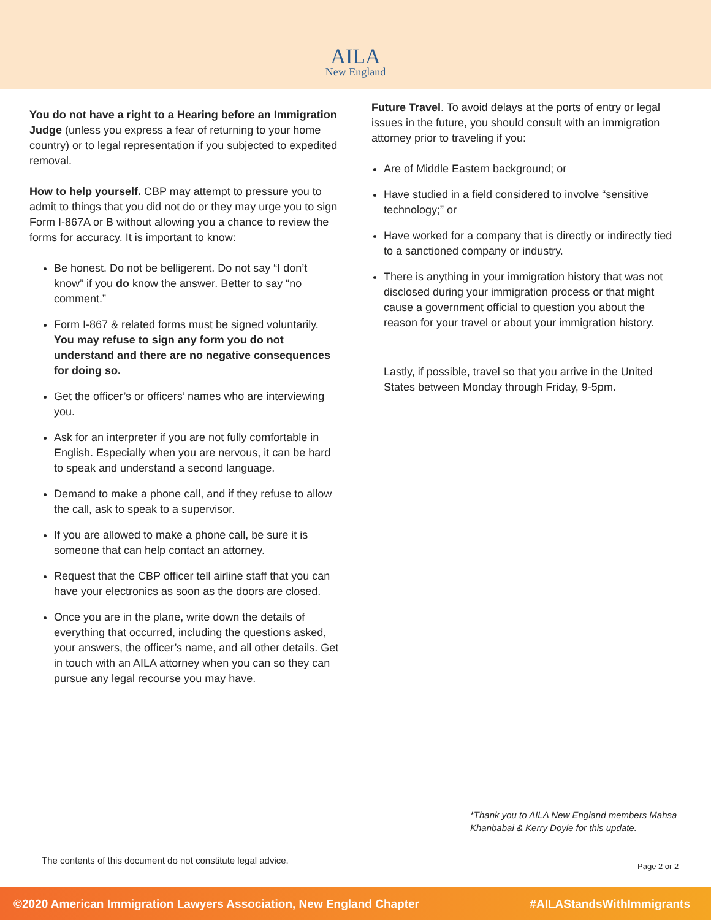AILA
New England
You do not have a right to a Hearing before an Immigration Judge (unless you express a fear of returning to your home country) or to legal representation if you subjected to expedited removal.
How to help yourself. CBP may attempt to pressure you to admit to things that you did not do or they may urge you to sign Form I-867A or B without allowing you a chance to review the forms for accuracy. It is important to know:
Be honest. Do not be belligerent. Do not say “I don’t know” if you do know the answer. Better to say “no comment.”
Form I-867 & related forms must be signed voluntarily. You may refuse to sign any form you do not understand and there are no negative consequences for doing so.
Get the officer’s or officers’ names who are interviewing you.
Ask for an interpreter if you are not fully comfortable in English. Especially when you are nervous, it can be hard to speak and understand a second language.
Demand to make a phone call, and if they refuse to allow the call, ask to speak to a supervisor.
If you are allowed to make a phone call, be sure it is someone that can help contact an attorney.
Request that the CBP officer tell airline staff that you can have your electronics as soon as the doors are closed.
Once you are in the plane, write down the details of everything that occurred, including the questions asked, your answers, the officer’s name, and all other details. Get in touch with an AILA attorney when you can so they can pursue any legal recourse you may have.
Future Travel. To avoid delays at the ports of entry or legal issues in the future, you should consult with an immigration attorney prior to traveling if you:
Are of Middle Eastern background; or
Have studied in a field considered to involve “sensitive technology;” or
Have worked for a company that is directly or indirectly tied to a sanctioned company or industry.
There is anything in your immigration history that was not disclosed during your immigration process or that might cause a government official to question you about the reason for your travel or about your immigration history.
Lastly, if possible, travel so that you arrive in the United States between Monday through Friday, 9-5pm.
*Thank you to AILA New England members Mahsa
Khanbabai & Kerry Doyle for this update.
The contents of this document do not constitute legal advice.
Page 2 or 2
©2020 American Immigration Lawyers Association, New England Chapter #AILAStandsWithImmigrants